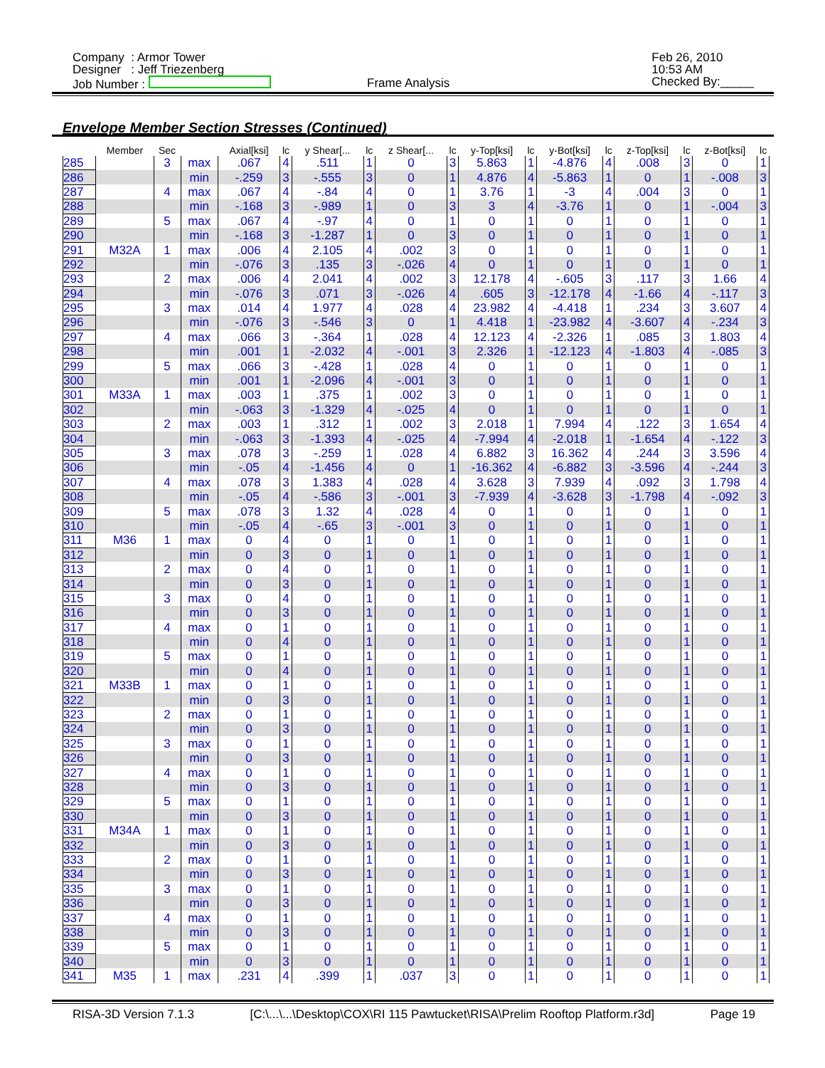Company : Armor Tower
Designer : Jeff Triezenberg
Job Number :
Frame Analysis
Feb 26, 2010
10:53 AM
Checked By:_____
Envelope Member Section Stresses (Continued)
| | Member | Sec | | Axial[ksi] | lc | y Shear[... | lc | z Shear[... | lc | y-Top[ksi] | lc | y-Bot[ksi] | lc | z-Top[ksi] | lc | z-Bot[ksi] | lc |
| --- | --- | --- | --- | --- | --- | --- | --- | --- | --- | --- | --- | --- | --- | --- | --- | --- | --- |
| 285 | | 3 | max | .067 | 4 | .511 | 1 | 0 | 3 | 5.863 | 1 | -4.876 | 4 | .008 | 3 | 0 | 1 |
| 286 | | | min | -.259 | 3 | -.555 | 3 | 0 | 1 | 4.876 | 4 | -5.863 | 1 | 0 | 1 | -.008 | 3 |
| 287 | | 4 | max | .067 | 4 | -.84 | 4 | 0 | 1 | 3.76 | 1 | -3 | 4 | .004 | 3 | 0 | 1 |
| 288 | | | min | -.168 | 3 | -.989 | 1 | 0 | 3 | 3 | 4 | -3.76 | 1 | 0 | 1 | -.004 | 3 |
| 289 | | 5 | max | .067 | 4 | -.97 | 4 | 0 | 1 | 0 | 1 | 0 | 1 | 0 | 1 | 0 | 1 |
| 290 | | | min | -.168 | 3 | -1.287 | 1 | 0 | 3 | 0 | 1 | 0 | 1 | 0 | 1 | 0 | 1 |
| 291 | M32A | 1 | max | .006 | 4 | 2.105 | 4 | .002 | 3 | 0 | 1 | 0 | 1 | 0 | 1 | 0 | 1 |
| 292 | | | min | -.076 | 3 | .135 | 3 | -.026 | 4 | 0 | 1 | 0 | 1 | 0 | 1 | 0 | 1 |
| 293 | | 2 | max | .006 | 4 | 2.041 | 4 | .002 | 3 | 12.178 | 4 | -.605 | 3 | .117 | 3 | 1.66 | 4 |
| 294 | | | min | -.076 | 3 | .071 | 3 | -.026 | 4 | .605 | 3 | -12.178 | 4 | -1.66 | 4 | -.117 | 3 |
| 295 | | 3 | max | .014 | 4 | 1.977 | 4 | .028 | 4 | 23.982 | 4 | -4.418 | 1 | .234 | 3 | 3.607 | 4 |
| 296 | | | min | -.076 | 3 | -.546 | 3 | 0 | 1 | 4.418 | 1 | -23.982 | 4 | -3.607 | 4 | -.234 | 3 |
| 297 | | 4 | max | .066 | 3 | -.364 | 1 | .028 | 4 | 12.123 | 4 | -2.326 | 1 | .085 | 3 | 1.803 | 4 |
| 298 | | | min | .001 | 1 | -2.032 | 4 | -.001 | 3 | 2.326 | 1 | -12.123 | 4 | -1.803 | 4 | -.085 | 3 |
| 299 | | 5 | max | .066 | 3 | -.428 | 1 | .028 | 4 | 0 | 1 | 0 | 1 | 0 | 1 | 0 | 1 |
| 300 | | | min | .001 | 1 | -2.096 | 4 | -.001 | 3 | 0 | 1 | 0 | 1 | 0 | 1 | 0 | 1 |
| 301 | M33A | 1 | max | .003 | 1 | .375 | 1 | .002 | 3 | 0 | 1 | 0 | 1 | 0 | 1 | 0 | 1 |
| 302 | | | min | -.063 | 3 | -1.329 | 4 | -.025 | 4 | 0 | 1 | 0 | 1 | 0 | 1 | 0 | 1 |
| 303 | | 2 | max | .003 | 1 | .312 | 1 | .002 | 3 | 2.018 | 1 | 7.994 | 4 | .122 | 3 | 1.654 | 4 |
| 304 | | | min | -.063 | 3 | -1.393 | 4 | -.025 | 4 | -7.994 | 4 | -2.018 | 1 | -1.654 | 4 | -.122 | 3 |
| 305 | | 3 | max | .078 | 3 | -.259 | 1 | .028 | 4 | 6.882 | 3 | 16.362 | 4 | .244 | 3 | 3.596 | 4 |
| 306 | | | min | -.05 | 4 | -1.456 | 4 | 0 | 1 | -16.362 | 4 | -6.882 | 3 | -3.596 | 4 | -.244 | 3 |
| 307 | | 4 | max | .078 | 3 | 1.383 | 4 | .028 | 4 | 3.628 | 3 | 7.939 | 4 | .092 | 3 | 1.798 | 4 |
| 308 | | | min | -.05 | 4 | -.586 | 3 | -.001 | 3 | -7.939 | 4 | -3.628 | 3 | -1.798 | 4 | -.092 | 3 |
| 309 | | 5 | max | .078 | 3 | 1.32 | 4 | .028 | 4 | 0 | 1 | 0 | 1 | 0 | 1 | 0 | 1 |
| 310 | | | min | -.05 | 4 | -.65 | 3 | -.001 | 3 | 0 | 1 | 0 | 1 | 0 | 1 | 0 | 1 |
| 311 | M36 | 1 | max | 0 | 4 | 0 | 1 | 0 | 1 | 0 | 1 | 0 | 1 | 0 | 1 | 0 | 1 |
| 312 | | | min | 0 | 3 | 0 | 1 | 0 | 1 | 0 | 1 | 0 | 1 | 0 | 1 | 0 | 1 |
| 313 | | 2 | max | 0 | 4 | 0 | 1 | 0 | 1 | 0 | 1 | 0 | 1 | 0 | 1 | 0 | 1 |
| 314 | | | min | 0 | 3 | 0 | 1 | 0 | 1 | 0 | 1 | 0 | 1 | 0 | 1 | 0 | 1 |
| 315 | | 3 | max | 0 | 4 | 0 | 1 | 0 | 1 | 0 | 1 | 0 | 1 | 0 | 1 | 0 | 1 |
| 316 | | | min | 0 | 3 | 0 | 1 | 0 | 1 | 0 | 1 | 0 | 1 | 0 | 1 | 0 | 1 |
| 317 | | 4 | max | 0 | 1 | 0 | 1 | 0 | 1 | 0 | 1 | 0 | 1 | 0 | 1 | 0 | 1 |
| 318 | | | min | 0 | 4 | 0 | 1 | 0 | 1 | 0 | 1 | 0 | 1 | 0 | 1 | 0 | 1 |
| 319 | | 5 | max | 0 | 1 | 0 | 1 | 0 | 1 | 0 | 1 | 0 | 1 | 0 | 1 | 0 | 1 |
| 320 | | | min | 0 | 4 | 0 | 1 | 0 | 1 | 0 | 1 | 0 | 1 | 0 | 1 | 0 | 1 |
| 321 | M33B | 1 | max | 0 | 1 | 0 | 1 | 0 | 1 | 0 | 1 | 0 | 1 | 0 | 1 | 0 | 1 |
| 322 | | | min | 0 | 3 | 0 | 1 | 0 | 1 | 0 | 1 | 0 | 1 | 0 | 1 | 0 | 1 |
| 323 | | 2 | max | 0 | 1 | 0 | 1 | 0 | 1 | 0 | 1 | 0 | 1 | 0 | 1 | 0 | 1 |
| 324 | | | min | 0 | 3 | 0 | 1 | 0 | 1 | 0 | 1 | 0 | 1 | 0 | 1 | 0 | 1 |
| 325 | | 3 | max | 0 | 1 | 0 | 1 | 0 | 1 | 0 | 1 | 0 | 1 | 0 | 1 | 0 | 1 |
| 326 | | | min | 0 | 3 | 0 | 1 | 0 | 1 | 0 | 1 | 0 | 1 | 0 | 1 | 0 | 1 |
| 327 | | 4 | max | 0 | 1 | 0 | 1 | 0 | 1 | 0 | 1 | 0 | 1 | 0 | 1 | 0 | 1 |
| 328 | | | min | 0 | 3 | 0 | 1 | 0 | 1 | 0 | 1 | 0 | 1 | 0 | 1 | 0 | 1 |
| 329 | | 5 | max | 0 | 1 | 0 | 1 | 0 | 1 | 0 | 1 | 0 | 1 | 0 | 1 | 0 | 1 |
| 330 | | | min | 0 | 3 | 0 | 1 | 0 | 1 | 0 | 1 | 0 | 1 | 0 | 1 | 0 | 1 |
| 331 | M34A | 1 | max | 0 | 1 | 0 | 1 | 0 | 1 | 0 | 1 | 0 | 1 | 0 | 1 | 0 | 1 |
| 332 | | | min | 0 | 3 | 0 | 1 | 0 | 1 | 0 | 1 | 0 | 1 | 0 | 1 | 0 | 1 |
| 333 | | 2 | max | 0 | 1 | 0 | 1 | 0 | 1 | 0 | 1 | 0 | 1 | 0 | 1 | 0 | 1 |
| 334 | | | min | 0 | 3 | 0 | 1 | 0 | 1 | 0 | 1 | 0 | 1 | 0 | 1 | 0 | 1 |
| 335 | | 3 | max | 0 | 1 | 0 | 1 | 0 | 1 | 0 | 1 | 0 | 1 | 0 | 1 | 0 | 1 |
| 336 | | | min | 0 | 3 | 0 | 1 | 0 | 1 | 0 | 1 | 0 | 1 | 0 | 1 | 0 | 1 |
| 337 | | 4 | max | 0 | 1 | 0 | 1 | 0 | 1 | 0 | 1 | 0 | 1 | 0 | 1 | 0 | 1 |
| 338 | | | min | 0 | 3 | 0 | 1 | 0 | 1 | 0 | 1 | 0 | 1 | 0 | 1 | 0 | 1 |
| 339 | | 5 | max | 0 | 1 | 0 | 1 | 0 | 1 | 0 | 1 | 0 | 1 | 0 | 1 | 0 | 1 |
| 340 | | | min | 0 | 3 | 0 | 1 | 0 | 1 | 0 | 1 | 0 | 1 | 0 | 1 | 0 | 1 |
| 341 | M35 | 1 | max | .231 | 4 | .399 | 1 | .037 | 3 | 0 | 1 | 0 | 1 | 0 | 1 | 0 | 1 |
RISA-3D Version 7.1.3 [C:\...\...\Desktop\COX\RI 115 Pawtucket\RISA\Prelim Rooftop Platform.r3d] Page 19